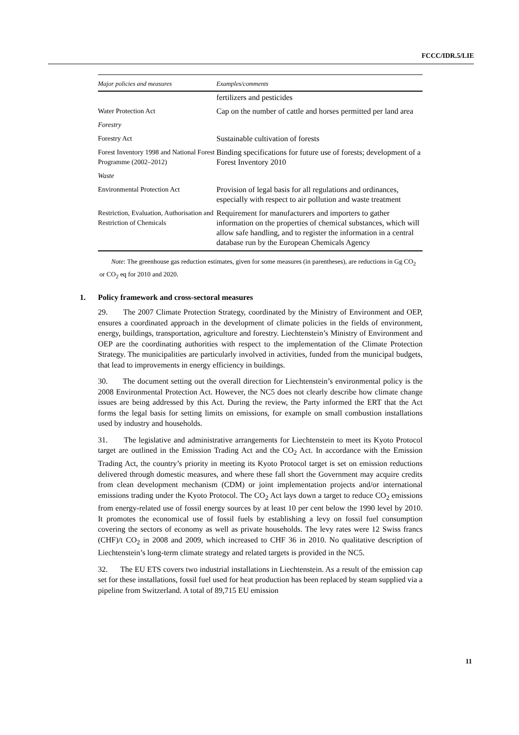FCCC/IDR.5/LIE
| Major policies and measures | Examples/comments |
| --- | --- |
| | fertilizers and pesticides |
| Water Protection Act | Cap on the number of cattle and horses permitted per land area |
| Forestry | |
| Forestry Act | Sustainable cultivation of forests |
| Forest Inventory 1998 and National Forest Programme (2002–2012) | Binding specifications for future use of forests; development of a Forest Inventory 2010 |
| Waste | |
| Environmental Protection Act | Provision of legal basis for all regulations and ordinances, especially with respect to air pollution and waste treatment |
| Restriction, Evaluation, Authorisation and Restriction of Chemicals | Requirement for manufacturers and importers to gather information on the properties of chemical substances, which will allow safe handling, and to register the information in a central database run by the European Chemicals Agency |
Note: The greenhouse gas reduction estimates, given for some measures (in parentheses), are reductions in Gg CO<sub>2</sub> or CO<sub>2</sub> eq for 2010 and 2020.
1. Policy framework and cross-sectoral measures
29. The 2007 Climate Protection Strategy, coordinated by the Ministry of Environment and OEP, ensures a coordinated approach in the development of climate policies in the fields of environment, energy, buildings, transportation, agriculture and forestry. Liechtenstein’s Ministry of Environment and OEP are the coordinating authorities with respect to the implementation of the Climate Protection Strategy. The municipalities are particularly involved in activities, funded from the municipal budgets, that lead to improvements in energy efficiency in buildings.
30. The document setting out the overall direction for Liechtenstein’s environmental policy is the 2008 Environmental Protection Act. However, the NC5 does not clearly describe how climate change issues are being addressed by this Act. During the review, the Party informed the ERT that the Act forms the legal basis for setting limits on emissions, for example on small combustion installations used by industry and households.
31. The legislative and administrative arrangements for Liechtenstein to meet its Kyoto Protocol target are outlined in the Emission Trading Act and the CO<sub>2</sub> Act. In accordance with the Emission Trading Act, the country’s priority in meeting its Kyoto Protocol target is set on emission reductions delivered through domestic measures, and where these fall short the Government may acquire credits from clean development mechanism (CDM) or joint implementation projects and/or international emissions trading under the Kyoto Protocol. The CO<sub>2</sub> Act lays down a target to reduce CO<sub>2</sub> emissions from energy-related use of fossil energy sources by at least 10 per cent below the 1990 level by 2010. It promotes the economical use of fossil fuels by establishing a levy on fossil fuel consumption covering the sectors of economy as well as private households. The levy rates were 12 Swiss francs (CHF)/t CO<sub>2</sub> in 2008 and 2009, which increased to CHF 36 in 2010. No qualitative description of Liechtenstein’s long-term climate strategy and related targets is provided in the NC5.
32. The EU ETS covers two industrial installations in Liechtenstein. As a result of the emission cap set for these installations, fossil fuel used for heat production has been replaced by steam supplied via a pipeline from Switzerland. A total of 89,715 EU emission
11